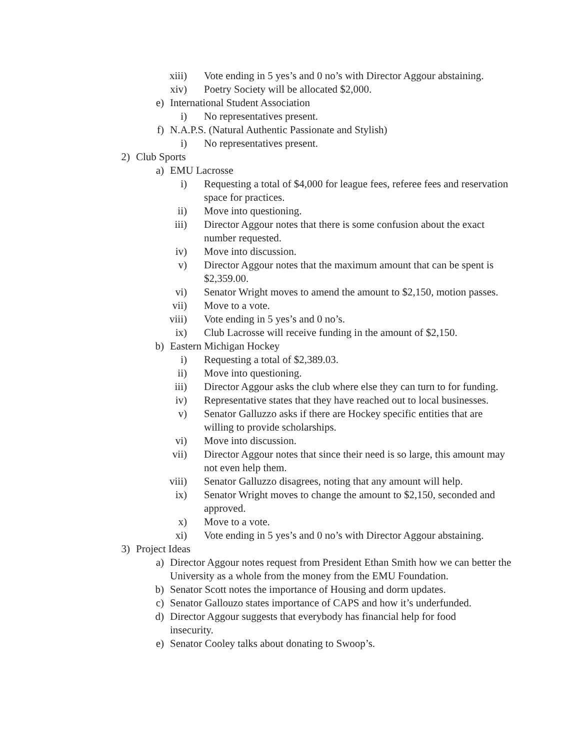xiii) Vote ending in 5 yes’s and 0 no’s with Director Aggour abstaining.
xiv) Poetry Society will be allocated $2,000.
e) International Student Association
i) No representatives present.
f) N.A.P.S. (Natural Authentic Passionate and Stylish)
i) No representatives present.
2) Club Sports
a) EMU Lacrosse
i) Requesting a total of $4,000 for league fees, referee fees and reservation space for practices.
ii) Move into questioning.
iii) Director Aggour notes that there is some confusion about the exact number requested.
iv) Move into discussion.
v) Director Aggour notes that the maximum amount that can be spent is $2,359.00.
vi) Senator Wright moves to amend the amount to $2,150, motion passes.
vii) Move to a vote.
viii) Vote ending in 5 yes’s and 0 no’s.
ix) Club Lacrosse will receive funding in the amount of $2,150.
b) Eastern Michigan Hockey
i) Requesting a total of $2,389.03.
ii) Move into questioning.
iii) Director Aggour asks the club where else they can turn to for funding.
iv) Representative states that they have reached out to local businesses.
v) Senator Galluzzo asks if there are Hockey specific entities that are willing to provide scholarships.
vi) Move into discussion.
vii) Director Aggour notes that since their need is so large, this amount may not even help them.
viii) Senator Galluzzo disagrees, noting that any amount will help.
ix) Senator Wright moves to change the amount to $2,150, seconded and approved.
x) Move to a vote.
xi) Vote ending in 5 yes’s and 0 no’s with Director Aggour abstaining.
3) Project Ideas
a) Director Aggour notes request from President Ethan Smith how we can better the University as a whole from the money from the EMU Foundation.
b) Senator Scott notes the importance of Housing and dorm updates.
c) Senator Gallouzo states importance of CAPS and how it’s underfunded.
d) Director Aggour suggests that everybody has financial help for food insecurity.
e) Senator Cooley talks about donating to Swoop’s.